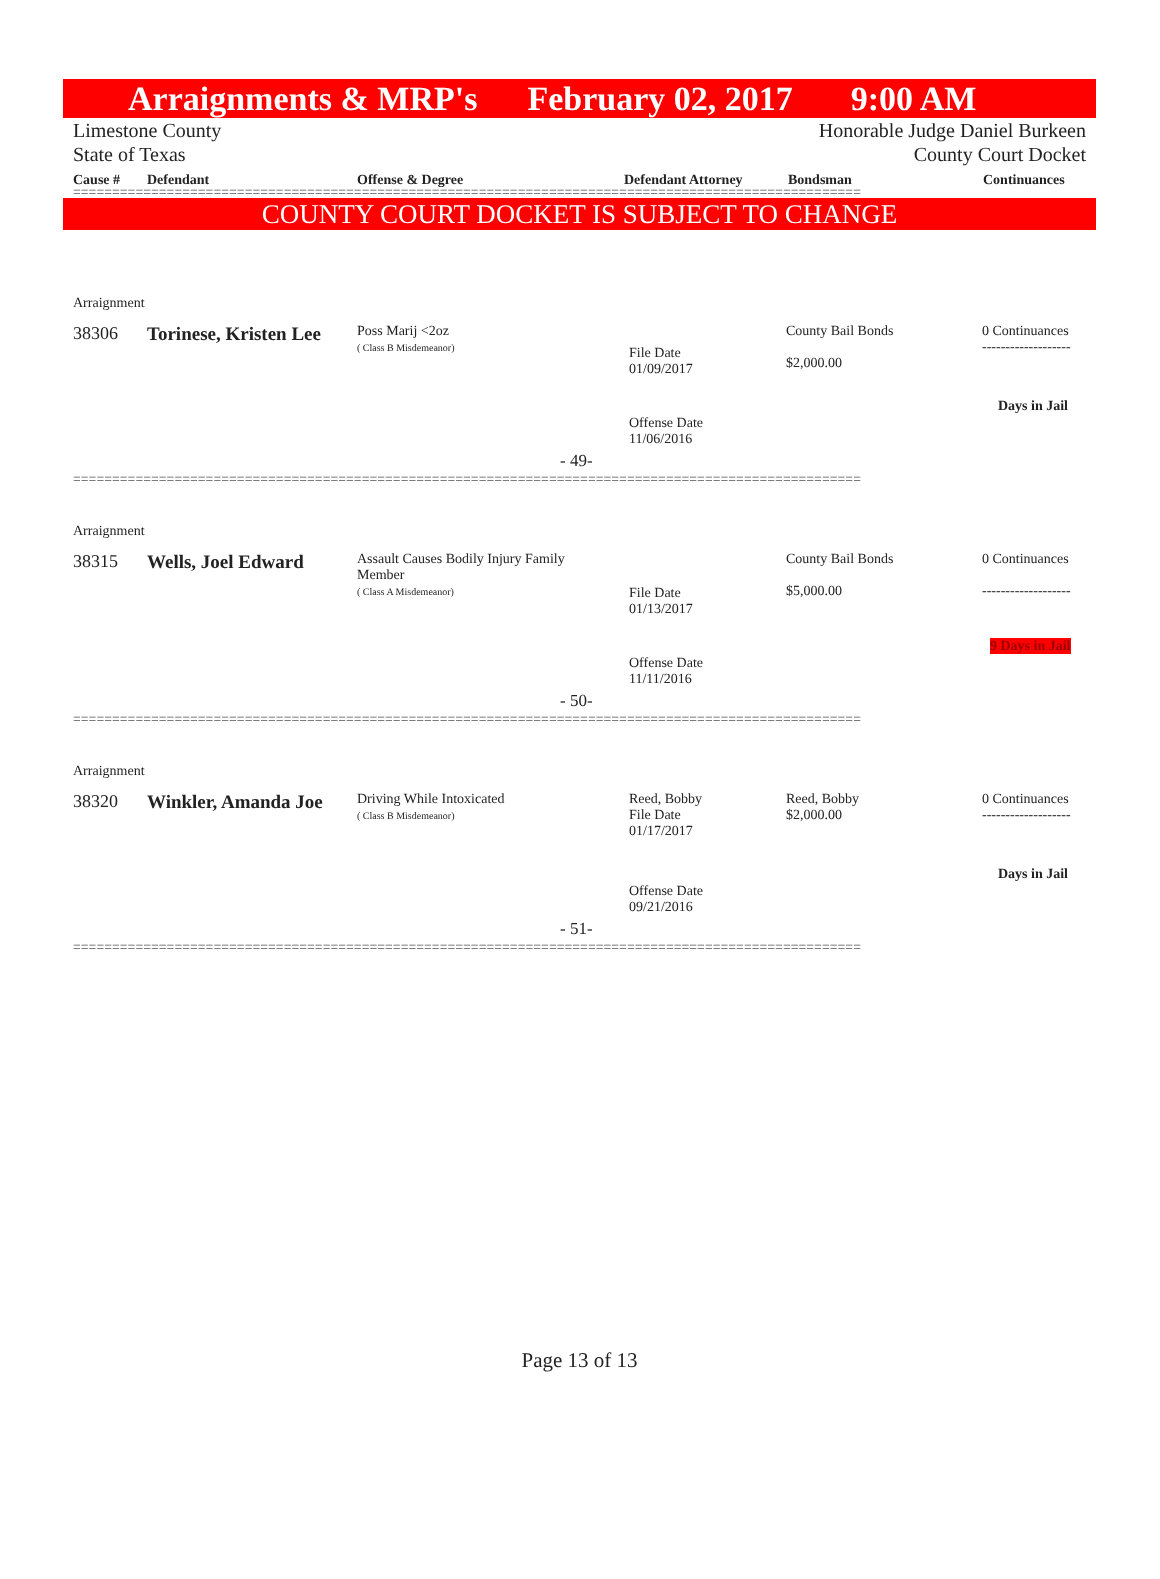Arraignments & MRP's February 02, 2017 9:00 AM
Limestone County Honorable Judge Daniel Burkeen
State of Texas County Court Docket
Cause # Defendant Offense & Degree Defendant Attorney Bondsman Continuances
=====================================================================================================
COUNTY COURT DOCKET IS SUBJECT TO CHANGE
Arraignment
38306 Torinese, Kristen Lee
Poss Marij <2oz
( Class B Misdemeanor)
File Date
01/09/2017
County Bail Bonds
$2,000.00
0 Continuances
-------------------
Days in Jail
Offense Date
11/06/2016
- 49-
=====================================================================================================
Arraignment
38315 Wells, Joel Edward
Assault Causes Bodily Injury Family Member
( Class A Misdemeanor)
File Date
01/13/2017
County Bail Bonds
$5,000.00
0 Continuances
-------------------
9 Days in Jail
Offense Date
11/11/2016
- 50-
=====================================================================================================
Arraignment
38320 Winkler, Amanda Joe
Driving While Intoxicated
( Class B Misdemeanor)
Reed, Bobby
File Date
01/17/2017
Reed, Bobby
$2,000.00
0 Continuances
-------------------
Days in Jail
Offense Date
09/21/2016
- 51-
=====================================================================================================
Page 13 of 13